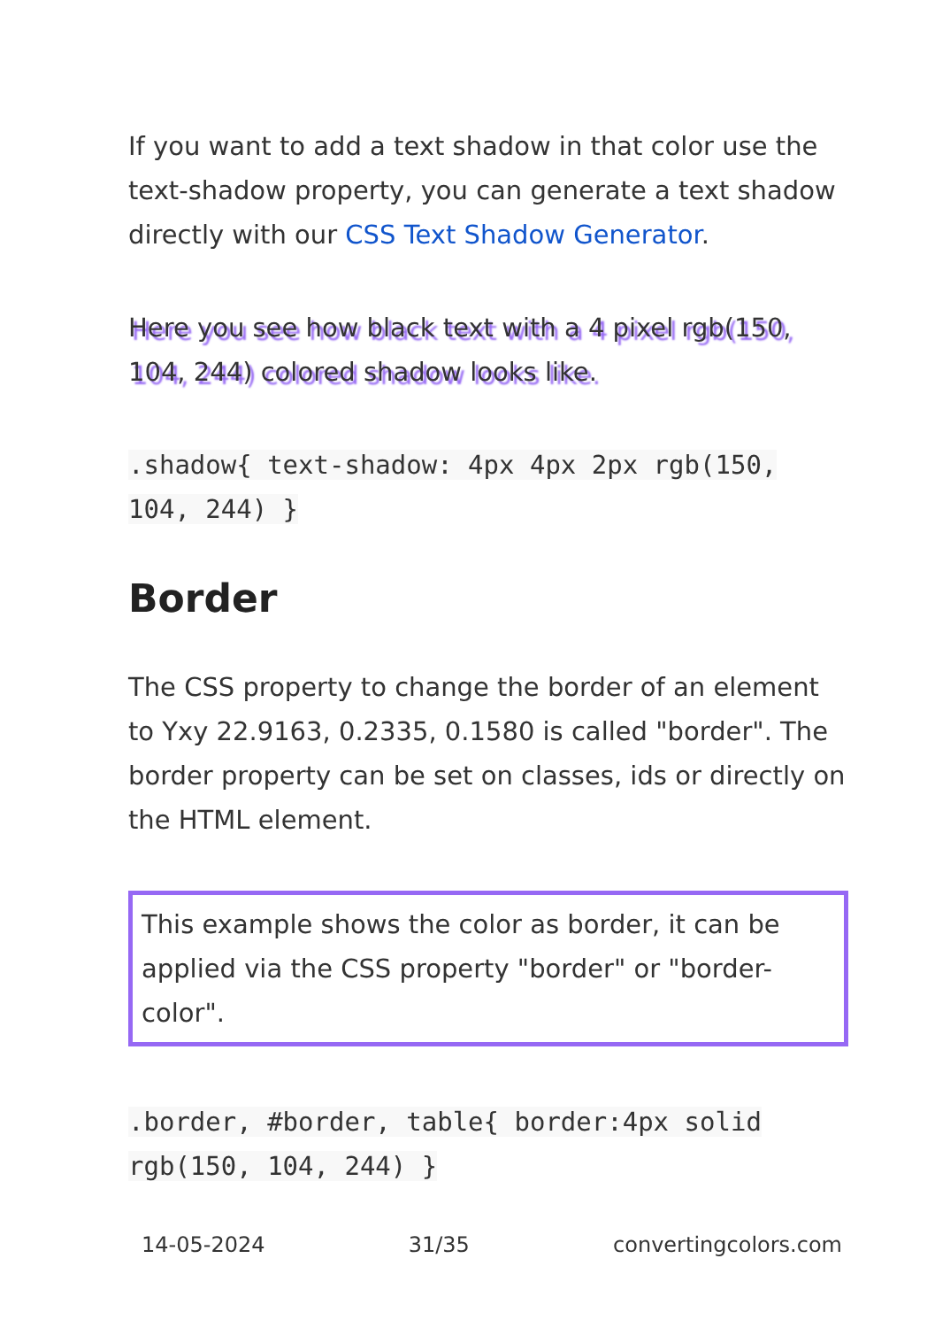If you want to add a text shadow in that color use the text-shadow property, you can generate a text shadow directly with our CSS Text Shadow Generator.
Here you see how black text with a 4 pixel rgb(150, 104, 244) colored shadow looks like.
.shadow{ text-shadow: 4px 4px 2px rgb(150, 104, 244) }
Border
The CSS property to change the border of an element to Yxy 22.9163, 0.2335, 0.1580 is called "border". The border property can be set on classes, ids or directly on the HTML element.
This example shows the color as border, it can be applied via the CSS property "border" or "border-color".
.border, #border, table{ border:4px solid rgb(150, 104, 244) }
14-05-2024 31/35 convertingcolors.com